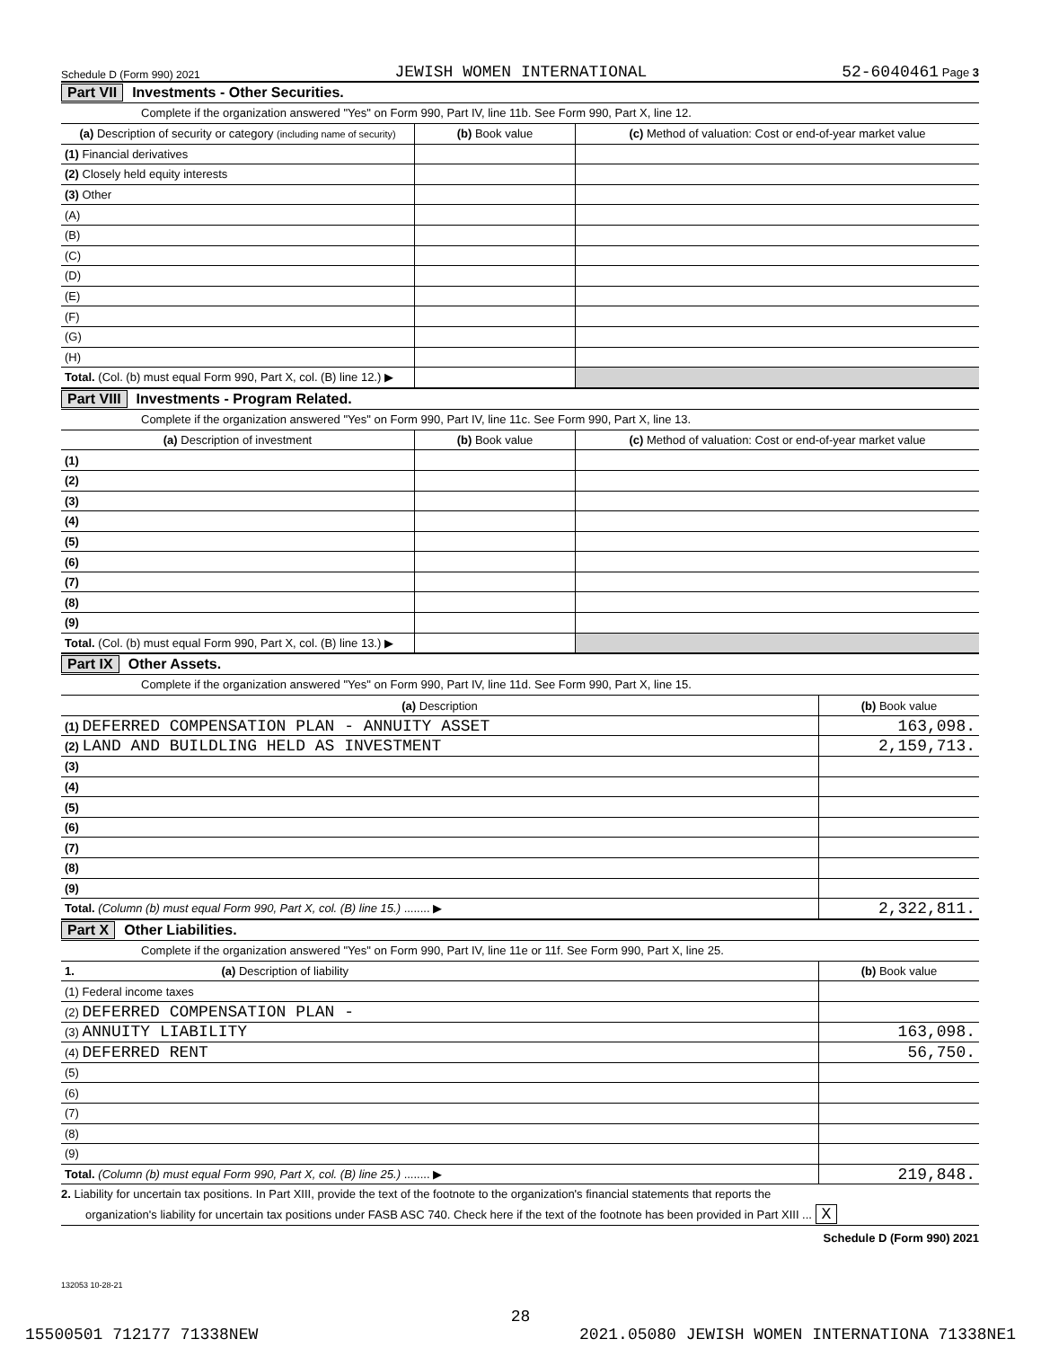Schedule D (Form 990) 2021 JEWISH WOMEN INTERNATIONAL 52-6040461 Page 3
Part VII Investments - Other Securities.
Complete if the organization answered "Yes" on Form 990, Part IV, line 11b. See Form 990, Part X, line 12.
| (a) Description of security or category (including name of security) | (b) Book value | (c) Method of valuation: Cost or end-of-year market value |
| --- | --- | --- |
| (1) Financial derivatives | | |
| (2) Closely held equity interests | | |
| (3) Other | | |
| (A) | | |
| (B) | | |
| (C) | | |
| (D) | | |
| (E) | | |
| (F) | | |
| (G) | | |
| (H) | | |
| Total. (Col. (b) must equal Form 990, Part X, col. (B) line 12.) ▶ | | |
Part VIII Investments - Program Related.
Complete if the organization answered "Yes" on Form 990, Part IV, line 11c. See Form 990, Part X, line 13.
| (a) Description of investment | (b) Book value | (c) Method of valuation: Cost or end-of-year market value |
| --- | --- | --- |
| (1) | | |
| (2) | | |
| (3) | | |
| (4) | | |
| (5) | | |
| (6) | | |
| (7) | | |
| (8) | | |
| (9) | | |
| Total. (Col. (b) must equal Form 990, Part X, col. (B) line 13.) ▶ | | |
Part IX Other Assets.
Complete if the organization answered "Yes" on Form 990, Part IV, line 11d. See Form 990, Part X, line 15.
| (a) Description | (b) Book value |
| --- | --- |
| (1) DEFERRED COMPENSATION PLAN - ANNUITY ASSET | 163,098. |
| (2) LAND AND BUILDLING HELD AS INVESTMENT | 2,159,713. |
| (3) | |
| (4) | |
| (5) | |
| (6) | |
| (7) | |
| (8) | |
| (9) | |
| Total. (Column (b) must equal Form 990, Part X, col. (B) line 15.) ........ ▶ | 2,322,811. |
Part X Other Liabilities.
Complete if the organization answered "Yes" on Form 990, Part IV, line 11e or 11f. See Form 990, Part X, line 25.
| 1. (a) Description of liability | (b) Book value |
| --- | --- |
| (1) Federal income taxes | |
| (2) DEFERRED COMPENSATION PLAN - | |
| (3) ANNUITY LIABILITY | 163,098. |
| (4) DEFERRED RENT | 56,750. |
| (5) | |
| (6) | |
| (7) | |
| (8) | |
| (9) | |
| Total. (Column (b) must equal Form 990, Part X, col. (B) line 25.) ........ ▶ | 219,848. |
2. Liability for uncertain tax positions. In Part XIII, provide the text of the footnote to the organization's financial statements that reports the
organization's liability for uncertain tax positions under FASB ASC 740. Check here if the text of the footnote has been provided in Part XIII ... X
Schedule D (Form 990) 2021
132053 10-28-21
28
15500501 712177 71338NEW 2021.05080 JEWISH WOMEN INTERNATIONA 71338NE1